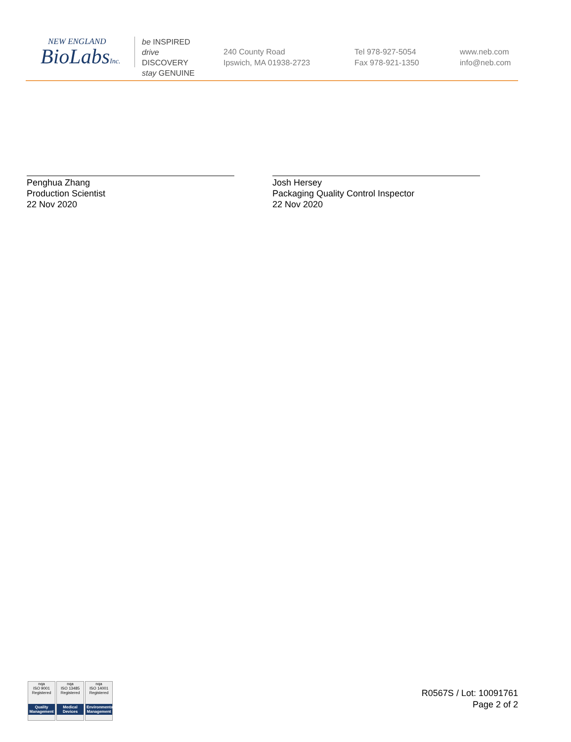NEW ENGLAND
BioLabsInc.
be INSPIRED
drive DISCOVERY
stay GENUINE
240 County Road
Ipswich, MA 01938-2723
Tel 978-927-5054
Fax 978-921-1350
www.neb.com
info@neb.com
Penghua Zhang
Production Scientist
22 Nov 2020
Josh Hersey
Packaging Quality Control Inspector
22 Nov 2020
nqa
ISO 9001 Registered
Quality Management
nqa
ISO 13485 Registered
Medical Devices
nqa
ISO 14001 Registered
Environmental Management
R0567S / Lot: 10091761
Page 2 of 2